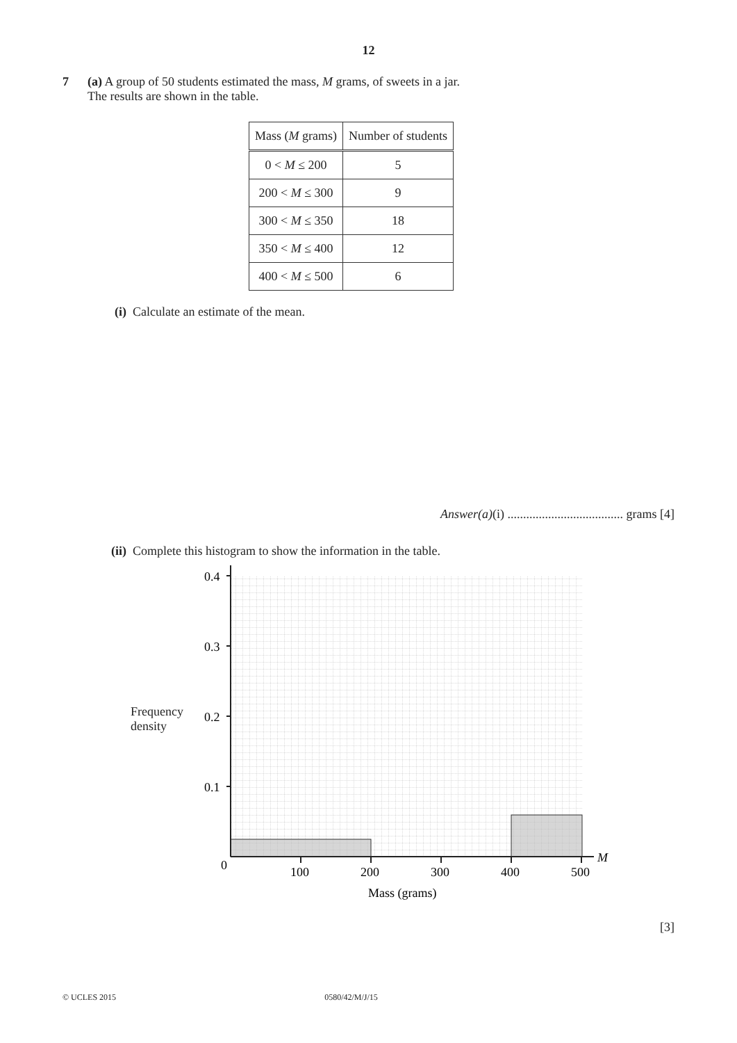12
7 (a) A group of 50 students estimated the mass, M grams, of sweets in a jar.
The results are shown in the table.
| Mass ( M grams) | Number of students |
| --- | --- |
| 0 < M ≤ 200 | 5 |
| 200 < M ≤ 300 | 9 |
| 300 < M ≤ 350 | 18 |
| 350 < M ≤ 400 | 12 |
| 400 < M ≤ 500 | 6 |
(i) Calculate an estimate of the mean.
Answer(a)(i) ..................................... grams [4]
(ii) Complete this histogram to show the information in the table.
Frequency
density
0.4
0.3
0.2
0.1
0
100
200
300
400
500
M
Mass (grams)
[3]
© UCLES 2015 0580/42/M/J/15